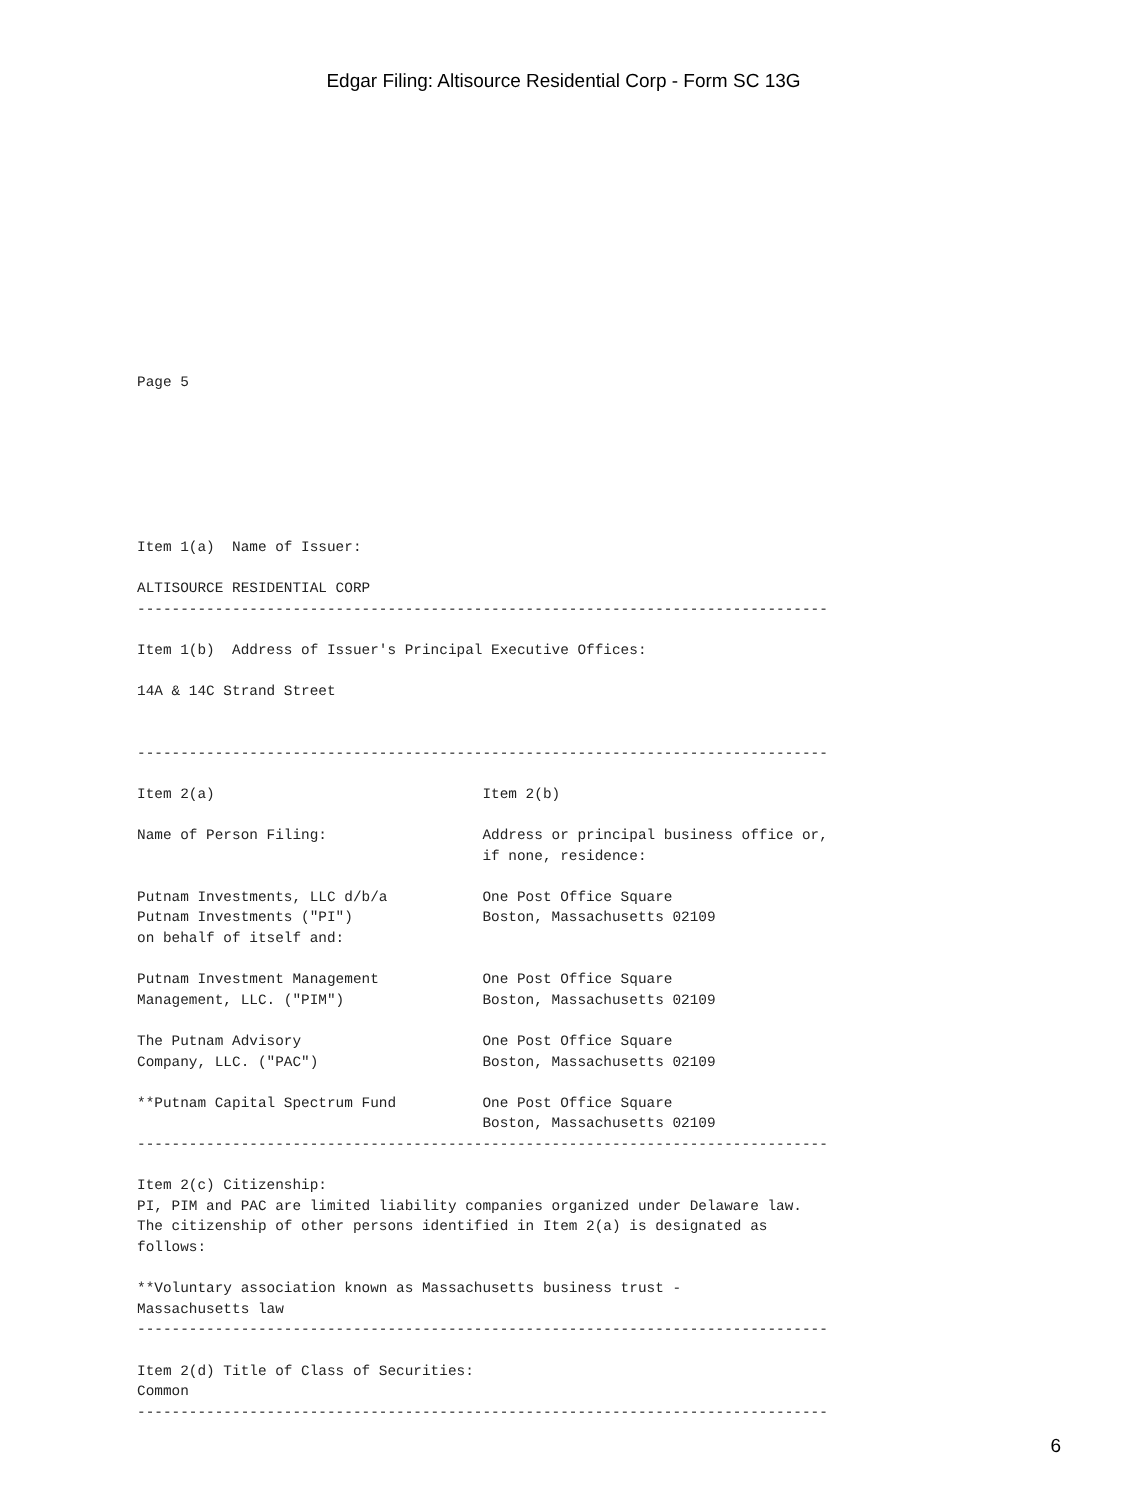Edgar Filing: Altisource Residential Corp - Form SC 13G
Page 5







Item 1(a)  Name of Issuer:

ALTISOURCE RESIDENTIAL CORP
--------------------------------------------------------------------------------

Item 1(b)  Address of Issuer's Principal Executive Offices:

14A & 14C Strand Street


--------------------------------------------------------------------------------

Item 2(a)                               Item 2(b)

Name of Person Filing:                  Address or principal business office or,
                                        if none, residence:

Putnam Investments, LLC d/b/a           One Post Office Square
Putnam Investments ("PI")               Boston, Massachusetts 02109
on behalf of itself and:

Putnam Investment Management            One Post Office Square
Management, LLC. ("PIM")                Boston, Massachusetts 02109

The Putnam Advisory                     One Post Office Square
Company, LLC. ("PAC")                   Boston, Massachusetts 02109

**Putnam Capital Spectrum Fund          One Post Office Square
                                        Boston, Massachusetts 02109
--------------------------------------------------------------------------------

Item 2(c) Citizenship:
PI, PIM and PAC are limited liability companies organized under Delaware law.
The citizenship of other persons identified in Item 2(a) is designated as
follows:

**Voluntary association known as Massachusetts business trust -
Massachusetts law
--------------------------------------------------------------------------------

Item 2(d) Title of Class of Securities:
Common
--------------------------------------------------------------------------------
6